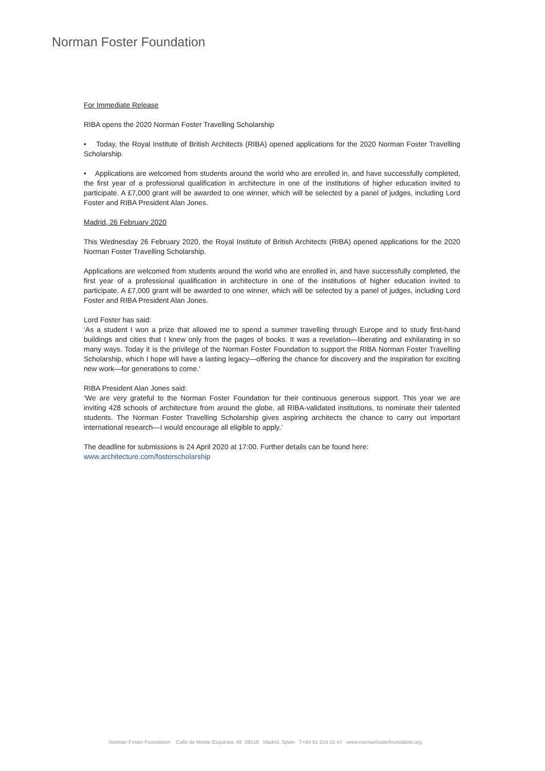Norman Foster Foundation
For Immediate Release
RIBA opens the 2020 Norman Foster Travelling Scholarship
• Today, the Royal Institute of British Architects (RIBA) opened applications for the 2020 Norman Foster Travelling Scholarship.
• Applications are welcomed from students around the world who are enrolled in, and have successfully completed, the first year of a professional qualification in architecture in one of the institutions of higher education invited to participate. A £7,000 grant will be awarded to one winner, which will be selected by a panel of judges, including Lord Foster and RIBA President Alan Jones.
Madrid, 26 February 2020
This Wednesday 26 February 2020, the Royal Institute of British Architects (RIBA) opened applications for the 2020 Norman Foster Travelling Scholarship.
Applications are welcomed from students around the world who are enrolled in, and have successfully completed, the first year of a professional qualification in architecture in one of the institutions of higher education invited to participate. A £7,000 grant will be awarded to one winner, which will be selected by a panel of judges, including Lord Foster and RIBA President Alan Jones.
Lord Foster has said:
‘As a student I won a prize that allowed me to spend a summer travelling through Europe and to study first-hand buildings and cities that I knew only from the pages of books. It was a revelation—liberating and exhilarating in so many ways. Today it is the privilege of the Norman Foster Foundation to support the RIBA Norman Foster Travelling Scholarship, which I hope will have a lasting legacy—offering the chance for discovery and the inspiration for exciting new work—for generations to come.’
RIBA President Alan Jones said:
‘We are very grateful to the Norman Foster Foundation for their continuous generous support. This year we are inviting 428 schools of architecture from around the globe, all RIBA-validated institutions, to nominate their talented students. The Norman Foster Travelling Scholarship gives aspiring architects the chance to carry out important international research—I would encourage all eligible to apply.’
The deadline for submissions is 24 April 2020 at 17:00. Further details can be found here:
www.architecture.com/fosterscholarship
Norman Foster Foundation Calle de Monte Esquinza, 48 28010 Madrid, Spain T+34 91 219 15 47 www.normanfosterfoundation.org